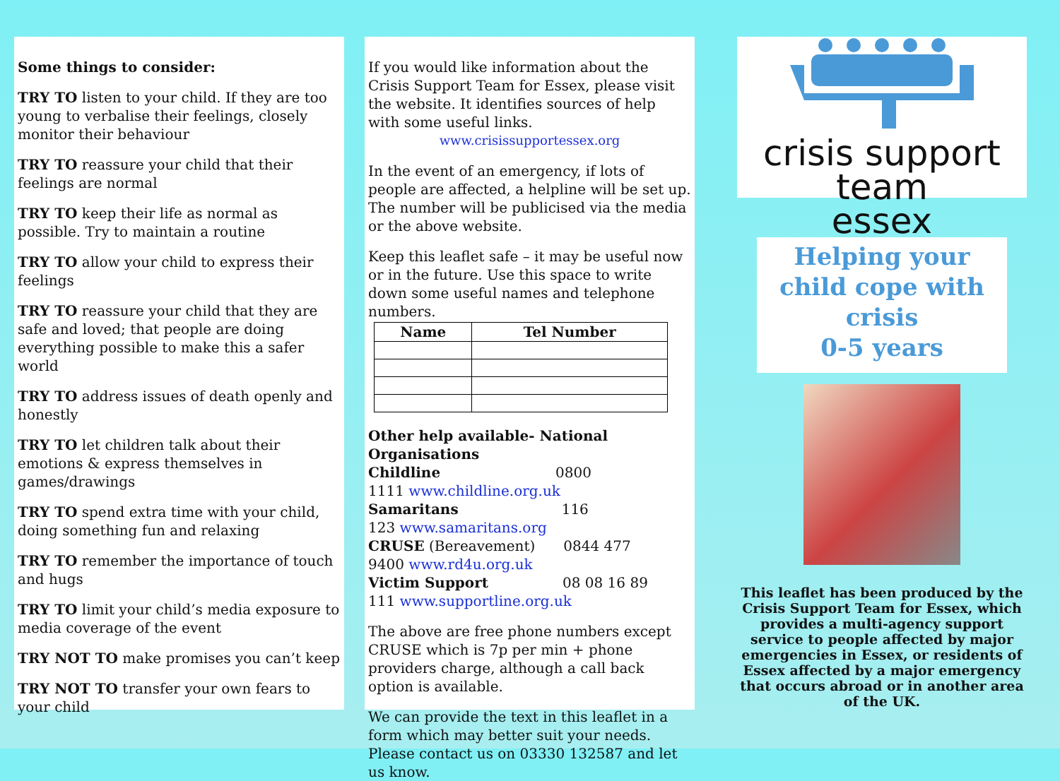Some things to consider:
TRY TO listen to your child. If they are too young to verbalise their feelings, closely monitor their behaviour
TRY TO reassure your child that their feelings are normal
TRY TO keep their life as normal as possible. Try to maintain a routine
TRY TO allow your child to express their feelings
TRY TO reassure your child that they are safe and loved; that people are doing everything possible to make this a safer world
TRY TO address issues of death openly and honestly
TRY TO let children talk about their emotions & express themselves in games/drawings
TRY TO spend extra time with your child, doing something fun and relaxing
TRY TO remember the importance of touch and hugs
TRY TO limit your child’s media exposure to media coverage of the event
TRY NOT TO make promises you can’t keep
TRY NOT TO transfer your own fears to your child
If you would like information about the Crisis Support Team for Essex, please visit the website. It identifies sources of help with some useful links.
www.crisissupportessex.org
In the event of an emergency, if lots of people are affected, a helpline will be set up. The number will be publicised via the media or the above website.
Keep this leaflet safe – it may be useful now or in the future. Use this space to write down some useful names and telephone numbers.
| Name | Tel Number |
| --- | --- |
Other help available- National Organisations
Childline 0800
1111 www.childline.org.uk
Samaritans 116
123 www.samaritans.org
CRUSE (Bereavement) 0844 477
9400 www.rd4u.org.uk
Victim Support 08 08 16 89
111 www.supportline.org.uk
The above are free phone numbers except CRUSE which is 7p per min + phone providers charge, although a call back option is available.
We can provide the text in this leaflet in a form which may better suit your needs. Please contact us on 03330 132587 and let us know.
crisis support team
essex
Helping your child cope with crisis
0-5 years
This leaflet has been produced by the Crisis Support Team for Essex, which provides a multi-agency support service to people affected by major emergencies in Essex, or residents of Essex affected by a major emergency that occurs abroad or in another area of the UK.